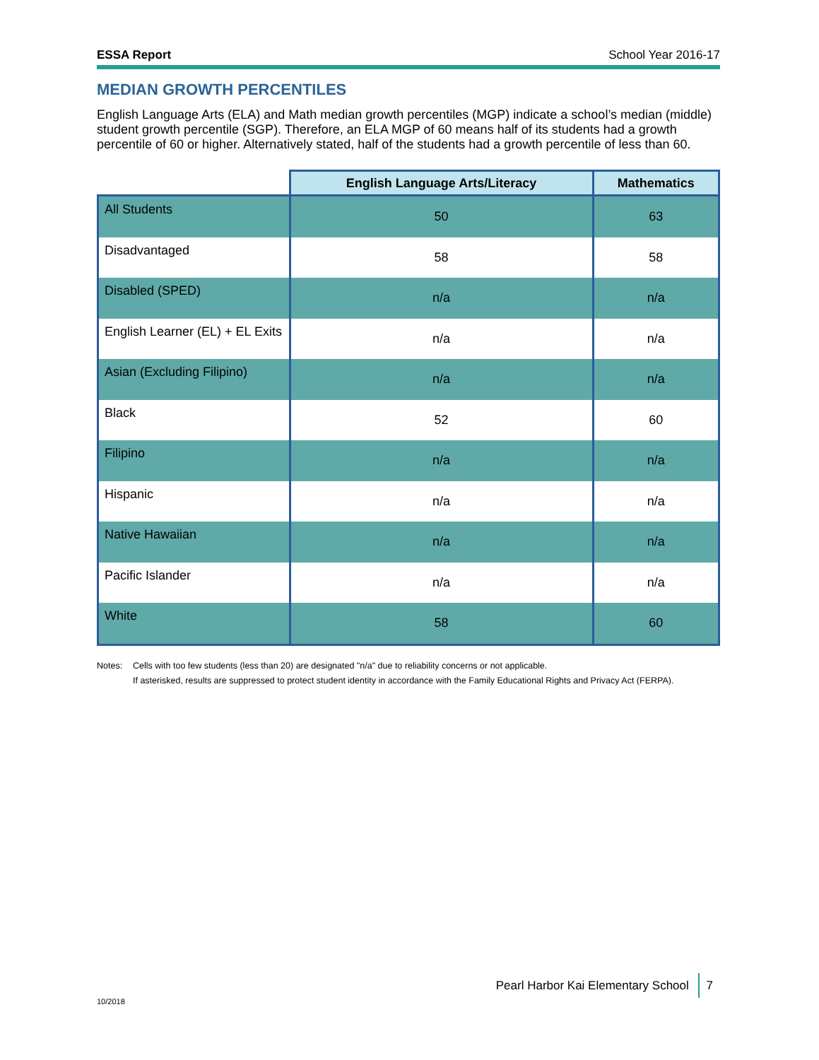ESSA Report School Year 2016-17
MEDIAN GROWTH PERCENTILES
English Language Arts (ELA) and Math median growth percentiles (MGP) indicate a school’s median (middle) student growth percentile (SGP). Therefore, an ELA MGP of 60 means half of its students had a growth percentile of 60 or higher. Alternatively stated, half of the students had a growth percentile of less than 60.
| | English Language Arts/Literacy | Mathematics |
| --- | --- | --- |
| All Students | 50 | 63 |
| Disadvantaged | 58 | 58 |
| Disabled (SPED) | n/a | n/a |
| English Learner (EL) + EL Exits | n/a | n/a |
| Asian (Excluding Filipino) | n/a | n/a |
| Black | 52 | 60 |
| Filipino | n/a | n/a |
| Hispanic | n/a | n/a |
| Native Hawaiian | n/a | n/a |
| Pacific Islander | n/a | n/a |
| White | 58 | 60 |
Notes: Cells with too few students (less than 20) are designated "n/a" due to reliability concerns or not applicable.
If asterisked, results are suppressed to protect student identity in accordance with the Family Educational Rights and Privacy Act (FERPA).
Pearl Harbor Kai Elementary School 7
10/2018